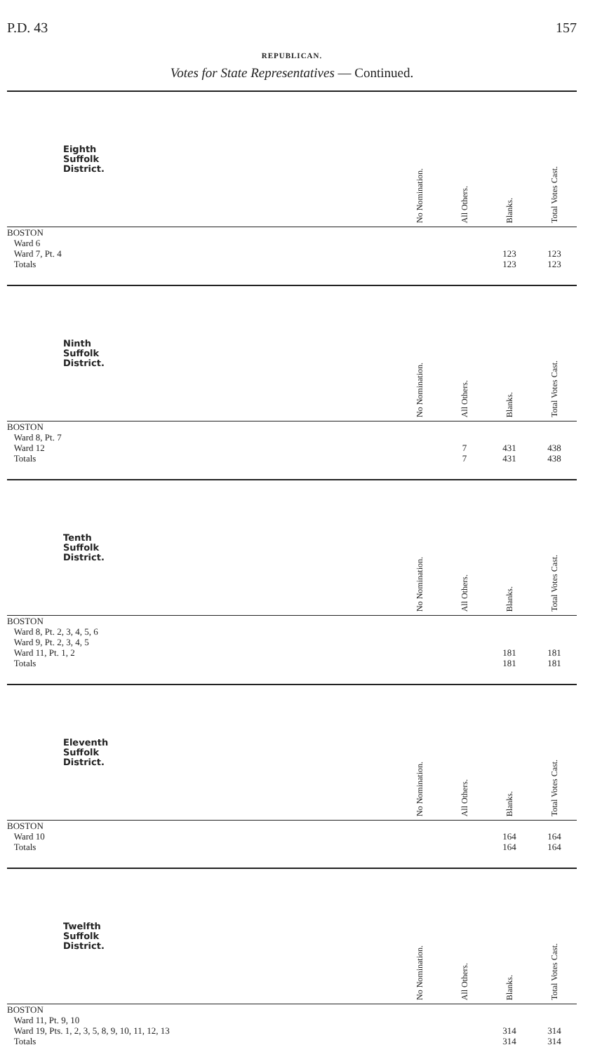P.D. 43 157
REPUBLICAN.
Votes for State Representatives — Continued.
| Eighth Suffolk District. | No Nomination. | All Others. | Blanks. | Total Votes Cast. |
| --- | --- | --- | --- | --- |
| BOSTON Ward 6 Ward 7, Pt. 4 Totals | | | 123 123 | 123 123 |
| Ninth Suffolk District. | No Nomination. | All Others. | Blanks. | Total Votes Cast. |
| --- | --- | --- | --- | --- |
| BOSTON Ward 8, Pt. 7 Ward 12 Totals | | 7 7 | 431 431 | 438 438 |
| Tenth Suffolk District. | No Nomination. | All Others. | Blanks. | Total Votes Cast. |
| --- | --- | --- | --- | --- |
| BOSTON Ward 8, Pt. 2, 3, 4, 5, 6 Ward 9, Pt. 2, 3, 4, 5 Ward 11, Pt. 1, 2 Totals | | | 181 181 | 181 181 |
| Eleventh Suffolk District. | No Nomination. | All Others. | Blanks. | Total Votes Cast. |
| --- | --- | --- | --- | --- |
| BOSTON Ward 10 Totals | | | 164 164 | 164 164 |
| Twelfth Suffolk District. | No Nomination. | All Others. | Blanks. | Total Votes Cast. |
| --- | --- | --- | --- | --- |
| BOSTON Ward 11, Pt. 9, 10 Ward 19, Pts. 1, 2, 3, 5, 8, 9, 10, 11, 12, 13 Totals | | | 314 314 | 314 314 |